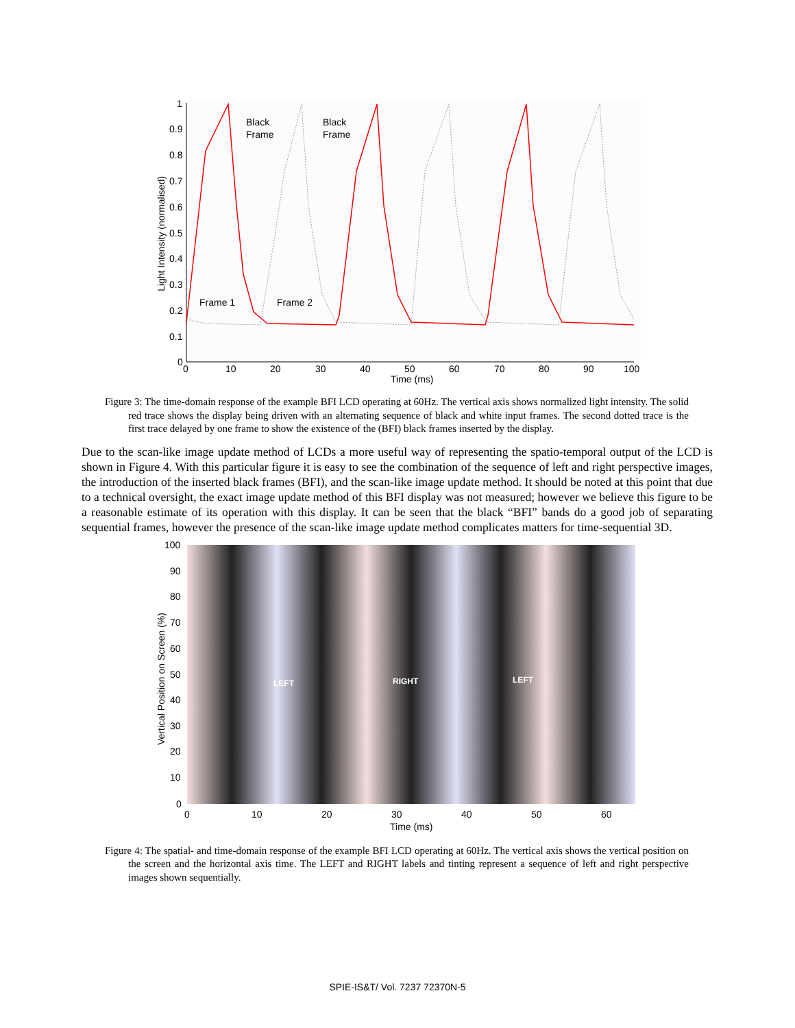1
0.9
0.8
0.7
0.6
0.5
0.4
0.3
0.2
0.1
0
0
10
20
30
40
50
60
70
80
90
100
Time (ms)
Light Intensity (normalised)
Black
Frame
Black
Frame
Frame 1
Frame 2
Figure 3: The time-domain response of the example BFI LCD operating at 60Hz. The vertical axis shows normalized light intensity. The solid red trace shows the display being driven with an alternating sequence of black and white input frames. The second dotted trace is the first trace delayed by one frame to show the existence of the (BFI) black frames inserted by the display.
Due to the scan-like image update method of LCDs a more useful way of representing the spatio-temporal output of the LCD is shown in Figure 4. With this particular figure it is easy to see the combination of the sequence of left and right perspective images, the introduction of the inserted black frames (BFI), and the scan-like image update method. It should be noted at this point that due to a technical oversight, the exact image update method of this BFI display was not measured; however we believe this figure to be a reasonable estimate of its operation with this display. It can be seen that the black “BFI” bands do a good job of separating sequential frames, however the presence of the scan-like image update method complicates matters for time-sequential 3D.
LEFT
RIGHT
LEFT
100
90
80
70
60
50
40
30
20
10
0
0
10
20
30
40
50
60
Time (ms)
Vertical Position on Screen (%)
Figure 4: The spatial- and time-domain response of the example BFI LCD operating at 60Hz. The vertical axis shows the vertical position on the screen and the horizontal axis time. The LEFT and RIGHT labels and tinting represent a sequence of left and right perspective images shown sequentially.
SPIE-IS&T/ Vol. 7237 72370N-5